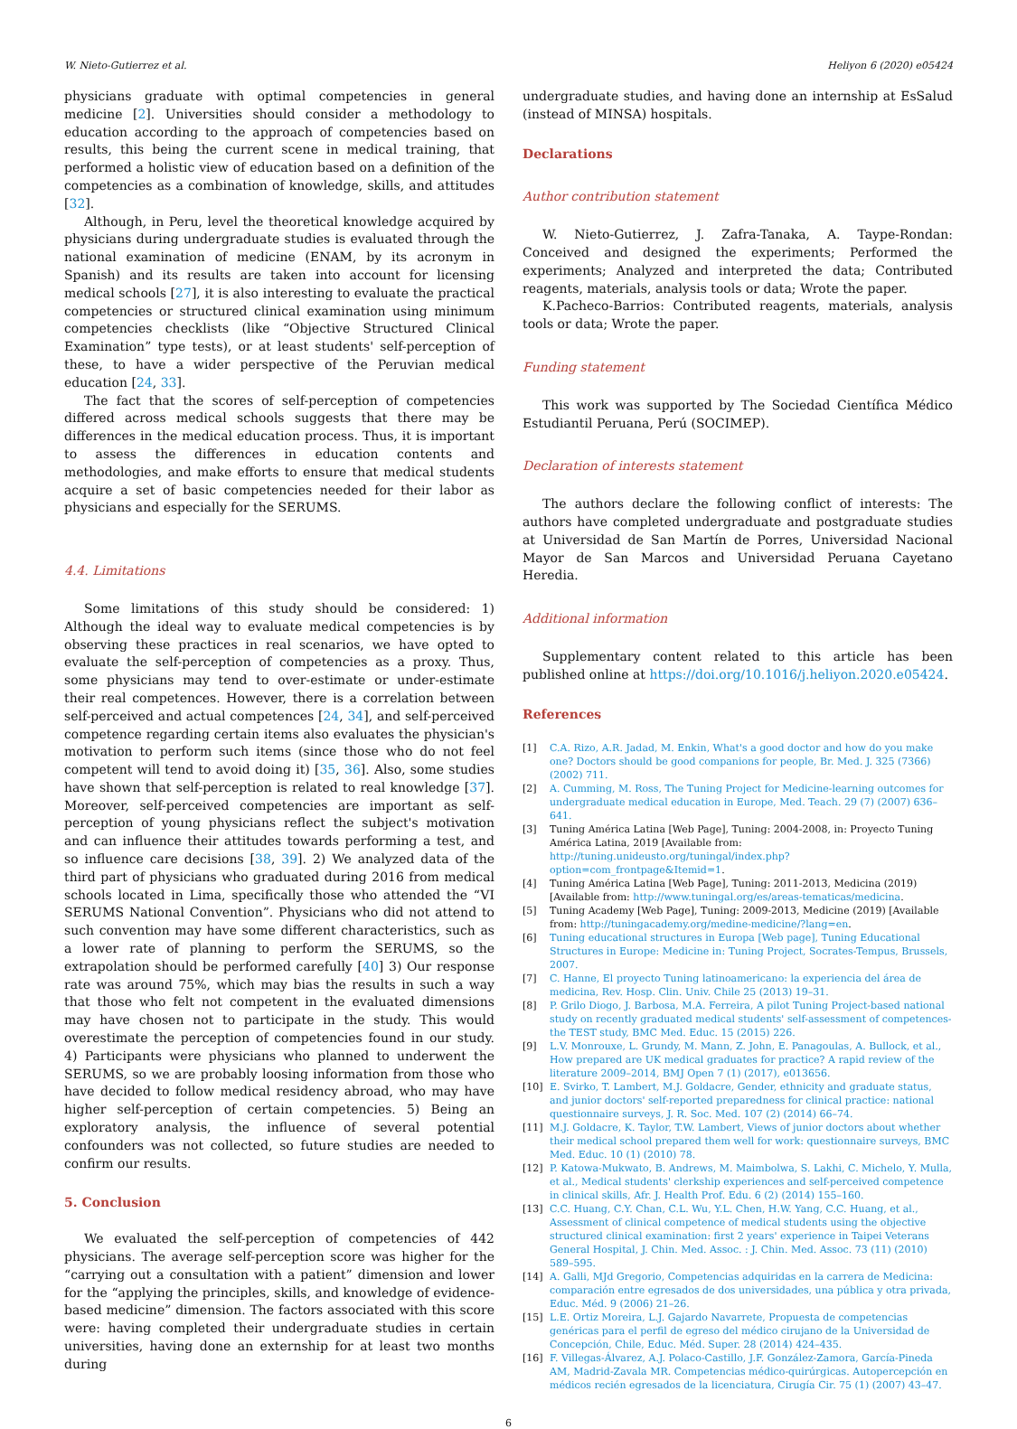W. Nieto-Gutierrez et al. Heliyon 6 (2020) e05424
physicians graduate with optimal competencies in general medicine [2]. Universities should consider a methodology to education according to the approach of competencies based on results, this being the current scene in medical training, that performed a holistic view of education based on a definition of the competencies as a combination of knowledge, skills, and attitudes [32].
Although, in Peru, level the theoretical knowledge acquired by physicians during undergraduate studies is evaluated through the national examination of medicine (ENAM, by its acronym in Spanish) and its results are taken into account for licensing medical schools [27], it is also interesting to evaluate the practical competencies or structured clinical examination using minimum competencies checklists (like “Objective Structured Clinical Examination” type tests), or at least students' self-perception of these, to have a wider perspective of the Peruvian medical education [24, 33].
The fact that the scores of self-perception of competencies differed across medical schools suggests that there may be differences in the medical education process. Thus, it is important to assess the differences in education contents and methodologies, and make efforts to ensure that medical students acquire a set of basic competencies needed for their labor as physicians and especially for the SERUMS.
4.4. Limitations
Some limitations of this study should be considered: 1) Although the ideal way to evaluate medical competencies is by observing these practices in real scenarios, we have opted to evaluate the self-perception of competencies as a proxy. Thus, some physicians may tend to over-estimate or under-estimate their real competences. However, there is a correlation between self-perceived and actual competences [24, 34], and self-perceived competence regarding certain items also evaluates the physician's motivation to perform such items (since those who do not feel competent will tend to avoid doing it) [35, 36]. Also, some studies have shown that self-perception is related to real knowledge [37]. Moreover, self-perceived competencies are important as self-perception of young physicians reflect the subject's motivation and can influence their attitudes towards performing a test, and so influence care decisions [38, 39]. 2) We analyzed data of the third part of physicians who graduated during 2016 from medical schools located in Lima, specifically those who attended the “VI SERUMS National Convention”. Physicians who did not attend to such convention may have some different characteristics, such as a lower rate of planning to perform the SERUMS, so the extrapolation should be performed carefully [40] 3) Our response rate was around 75%, which may bias the results in such a way that those who felt not competent in the evaluated dimensions may have chosen not to participate in the study. This would overestimate the perception of competencies found in our study. 4) Participants were physicians who planned to underwent the SERUMS, so we are probably loosing information from those who have decided to follow medical residency abroad, who may have higher self-perception of certain competencies. 5) Being an exploratory analysis, the influence of several potential confounders was not collected, so future studies are needed to confirm our results.
5. Conclusion
We evaluated the self-perception of competencies of 442 physicians. The average self-perception score was higher for the “carrying out a consultation with a patient” dimension and lower for the “applying the principles, skills, and knowledge of evidence-based medicine” dimension. The factors associated with this score were: having completed their undergraduate studies in certain universities, having done an externship for at least two months during
undergraduate studies, and having done an internship at EsSalud (instead of MINSA) hospitals.
Declarations
Author contribution statement
W. Nieto-Gutierrez, J. Zafra-Tanaka, A. Taype-Rondan: Conceived and designed the experiments; Performed the experiments; Analyzed and interpreted the data; Contributed reagents, materials, analysis tools or data; Wrote the paper.
K.Pacheco-Barrios: Contributed reagents, materials, analysis tools or data; Wrote the paper.
Funding statement
This work was supported by The Sociedad Científica Médico Estudiantil Peruana, Perú (SOCIMEP).
Declaration of interests statement
The authors declare the following conflict of interests: The authors have completed undergraduate and postgraduate studies at Universidad de San Martín de Porres, Universidad Nacional Mayor de San Marcos and Universidad Peruana Cayetano Heredia.
Additional information
Supplementary content related to this article has been published online at https://doi.org/10.1016/j.heliyon.2020.e05424.
References
[1] C.A. Rizo, A.R. Jadad, M. Enkin, What's a good doctor and how do you make one? Doctors should be good companions for people, Br. Med. J. 325 (7366) (2002) 711.
[2] A. Cumming, M. Ross, The Tuning Project for Medicine-learning outcomes for undergraduate medical education in Europe, Med. Teach. 29 (7) (2007) 636–641.
[3] Tuning América Latina [Web Page], Tuning: 2004-2008, in: Proyecto Tuning América Latina, 2019 [Available from: http://tuning.unideusto.org/tuningal/index.php?option=com_frontpage&Itemid=1.
[4] Tuning América Latina [Web Page], Tuning: 2011-2013, Medicina (2019) [Available from: http://www.tuningal.org/es/areas-tematicas/medicina.
[5] Tuning Academy [Web Page], Tuning: 2009-2013, Medicine (2019) [Available from: http://tuningacademy.org/medine-medicine/?lang=en.
[6] Tuning educational structures in Europa [Web page], Tuning Educational Structures in Europe: Medicine in: Tuning Project, Socrates-Tempus, Brussels, 2007.
[7] C. Hanne, El proyecto Tuning latinoamericano: la experiencia del área de medicina, Rev. Hosp. Clin. Univ. Chile 25 (2013) 19–31.
[8] P. Grilo Diogo, J. Barbosa, M.A. Ferreira, A pilot Tuning Project-based national study on recently graduated medical students' self-assessment of competences-the TEST study, BMC Med. Educ. 15 (2015) 226.
[9] L.V. Monrouxe, L. Grundy, M. Mann, Z. John, E. Panagoulas, A. Bullock, et al., How prepared are UK medical graduates for practice? A rapid review of the literature 2009–2014, BMJ Open 7 (1) (2017), e013656.
[10] E. Svirko, T. Lambert, M.J. Goldacre, Gender, ethnicity and graduate status, and junior doctors' self-reported preparedness for clinical practice: national questionnaire surveys, J. R. Soc. Med. 107 (2) (2014) 66–74.
[11] M.J. Goldacre, K. Taylor, T.W. Lambert, Views of junior doctors about whether their medical school prepared them well for work: questionnaire surveys, BMC Med. Educ. 10 (1) (2010) 78.
[12] P. Katowa-Mukwato, B. Andrews, M. Maimbolwa, S. Lakhi, C. Michelo, Y. Mulla, et al., Medical students' clerkship experiences and self-perceived competence in clinical skills, Afr. J. Health Prof. Edu. 6 (2) (2014) 155–160.
[13] C.C. Huang, C.Y. Chan, C.L. Wu, Y.L. Chen, H.W. Yang, C.C. Huang, et al., Assessment of clinical competence of medical students using the objective structured clinical examination: first 2 years' experience in Taipei Veterans General Hospital, J. Chin. Med. Assoc. : J. Chin. Med. Assoc. 73 (11) (2010) 589–595.
[14] A. Galli, MJd Gregorio, Competencias adquiridas en la carrera de Medicina: comparación entre egresados de dos universidades, una pública y otra privada, Educ. Méd. 9 (2006) 21–26.
[15] L.E. Ortiz Moreira, L.J. Gajardo Navarrete, Propuesta de competencias genéricas para el perfil de egreso del médico cirujano de la Universidad de Concepción, Chile, Educ. Méd. Super. 28 (2014) 424–435.
[16] F. Villegas-Álvarez, A.J. Polaco-Castillo, J.F. González-Zamora, García-Pineda AM, Madrid-Zavala MR. Competencias médico-quirúrgicas. Autopercepción en médicos recién egresados de la licenciatura, Cirugía Cir. 75 (1) (2007) 43–47.
6